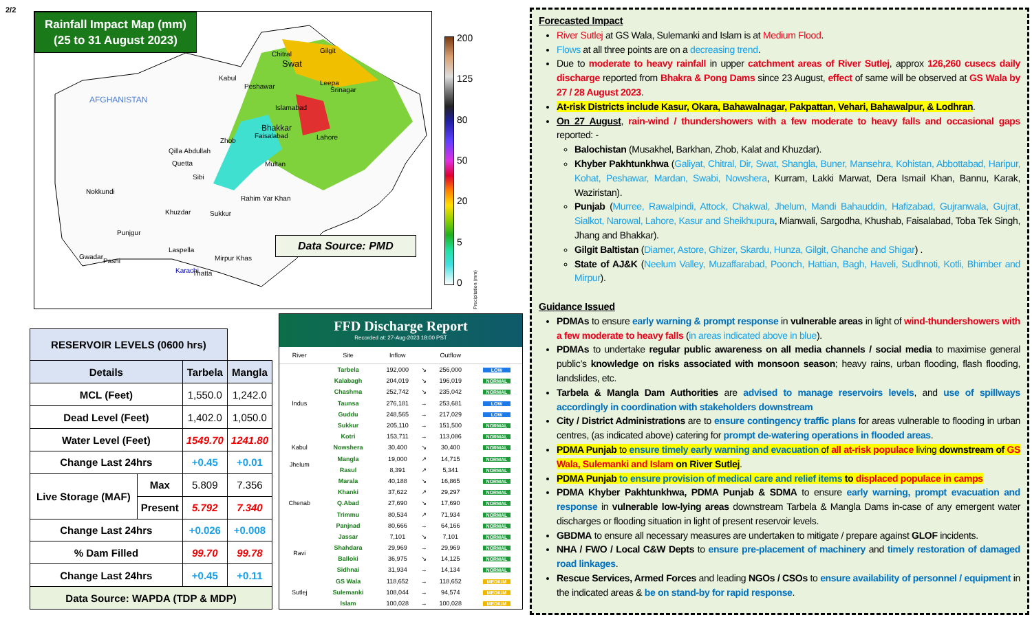2/2
Chitral
Swat
Gilgit
Kabul
Peshawar
Leepa
Srinagar
AFGHANISTAN
Islamabad
Bhakkar
Faisalabad
Lahore
Zhob
Qilla Abdullah
Quetta
Sibi
Multan
Nokkundi
Rahim Yar Khan
Khuzdar
Sukkur
Punjgur
Laspella
Mirpur Khas
Gwadar
Pasni
Karachi
Thatta
Rainfall Impact Map (mm)
(25 to 31 August 2023)
Data Source: PMD
200
125
80
50
20
5
0
Precipitation (mm)
| RESERVOIR LEVELS (0600 hrs) | | | |
| --- | --- | --- | --- |
| Details | | Tarbela | Mangla |
| MCL (Feet) | | 1,550.0 | 1,242.0 |
| Dead Level (Feet) | | 1,402.0 | 1,050.0 |
| Water Level (Feet) | | 1549.70 | 1241.80 |
| Change Last 24hrs | | +0.45 | +0.01 |
| Live Storage (MAF) | Max | 5.809 | 7.356 |
| | Present | 5.792 | 7.340 |
| Change Last 24hrs | | +0.026 | +0.008 |
| % Dam Filled | | 99.70 | 99.78 |
| Change Last 24hrs | | +0.45 | +0.11 |
| Data Source: WAPDA (TDP & MDP) | | | |
FFD Discharge Report
Recorded at: 27-Aug-2023 18:00 PST
| River | Site | Inflow | | Outflow | |
| --- | --- | --- | --- | --- | --- |
| Indus | Tarbela | 192,000 | ↘ | 256,000 | LOW |
| | Kalabagh | 204,019 | ↘ | 196,019 | NORMAL |
| | Chashma | 252,742 | ↘ | 235,042 | NORMAL |
| | Taunsa | 276,181 | → | 253,681 | LOW |
| | Guddu | 248,565 | → | 217,029 | LOW |
| | Sukkur | 205,110 | → | 151,500 | NORMAL |
| | Kotri | 153,711 | → | 113,086 | NORMAL |
| Kabul | Nowshera | 30,400 | ↘ | 30,400 | NORMAL |
| Jhelum | Mangla | 19,000 | ↗ | 14,715 | NORMAL |
| | Rasul | 8,391 | ↗ | 5,341 | NORMAL |
| Chenab | Marala | 40,188 | ↘ | 16,865 | NORMAL |
| | Khanki | 37,622 | ↗ | 29,297 | NORMAL |
| | Q.Abad | 27,690 | ↘ | 17,690 | NORMAL |
| | Trimmu | 80,534 | ↗ | 71,934 | NORMAL |
| | Panjnad | 80,666 | → | 64,166 | NORMAL |
| Ravi | Jassar | 7,101 | ↘ | 7,101 | NORMAL |
| | Shahdara | 29,969 | → | 29,969 | NORMAL |
| | Balloki | 36,975 | ↘ | 14,125 | NORMAL |
| | Sidhnai | 31,934 | → | 14,134 | NORMAL |
| Sutlej | GS Wala | 118,652 | → | 118,652 | MEDIUM |
| | Sulemanki | 108,044 | → | 94,574 | MEDIUM |
| | Islam | 100,028 | → | 100,028 | MEDIUM |
Forecasted Impact
River Sutlej at GS Wala, Sulemanki and Islam is at Medium Flood.
Flows at all three points are on a decreasing trend.
Due to moderate to heavy rainfall in upper catchment areas of River Sutlej, approx 126,260 cusecs daily discharge reported from Bhakra & Pong Dams since 23 August, effect of same will be observed at GS Wala by 27 / 28 August 2023.
At-risk Districts include Kasur, Okara, Bahawalnagar, Pakpattan, Vehari, Bahawalpur, & Lodhran.
On 27 August, rain-wind / thundershowers with a few moderate to heavy falls and occasional gaps reported: -
Balochistan (Musakhel, Barkhan, Zhob, Kalat and Khuzdar).
Khyber Pakhtunkhwa (Galiyat, Chitral, Dir, Swat, Shangla, Buner, Mansehra, Kohistan, Abbottabad, Haripur, Kohat, Peshawar, Mardan, Swabi, Nowshera, Kurram, Lakki Marwat, Dera Ismail Khan, Bannu, Karak, Waziristan).
Punjab (Murree, Rawalpindi, Attock, Chakwal, Jhelum, Mandi Bahauddin, Hafizabad, Gujranwala, Gujrat, Sialkot, Narowal, Lahore, Kasur and Sheikhupura, Mianwali, Sargodha, Khushab, Faisalabad, Toba Tek Singh, Jhang and Bhakkar).
Gilgit Baltistan (Diamer, Astore, Ghizer, Skardu, Hunza, Gilgit, Ghanche and Shigar) .
State of AJ&K (Neelum Valley, Muzaffarabad, Poonch, Hattian, Bagh, Haveli, Sudhnoti, Kotli, Bhimber and Mirpur).
Guidance Issued
PDMAs to ensure early warning & prompt response in vulnerable areas in light of wind-thundershowers with a few moderate to heavy falls (in areas indicated above in blue).
PDMAs to undertake regular public awareness on all media channels / social media to maximise general public’s knowledge on risks associated with monsoon season; heavy rains, urban flooding, flash flooding, landslides, etc.
Tarbela & Mangla Dam Authorities are advised to manage reservoirs levels, and use of spillways accordingly in coordination with stakeholders downstream
City / District Administrations are to ensure contingency traffic plans for areas vulnerable to flooding in urban centres, (as indicated above) catering for prompt de-watering operations in flooded areas.
PDMA Punjab to ensure timely early warning and evacuation of all at-risk populace living downstream of GS Wala, Sulemanki and Islam on River Sutlej.
PDMA Punjab to ensure provision of medical care and relief items to displaced populace in camps
PDMA Khyber Pakhtunkhwa, PDMA Punjab & SDMA to ensure early warning, prompt evacuation and response in vulnerable low-lying areas downstream Tarbela & Mangla Dams in-case of any emergent water discharges or flooding situation in light of present reservoir levels.
GBDMA to ensure all necessary measures are undertaken to mitigate / prepare against GLOF incidents.
NHA / FWO / Local C&W Depts to ensure pre-placement of machinery and timely restoration of damaged road linkages.
Rescue Services, Armed Forces and leading NGOs / CSOs to ensure availability of personnel / equipment in the indicated areas & be on stand-by for rapid response.